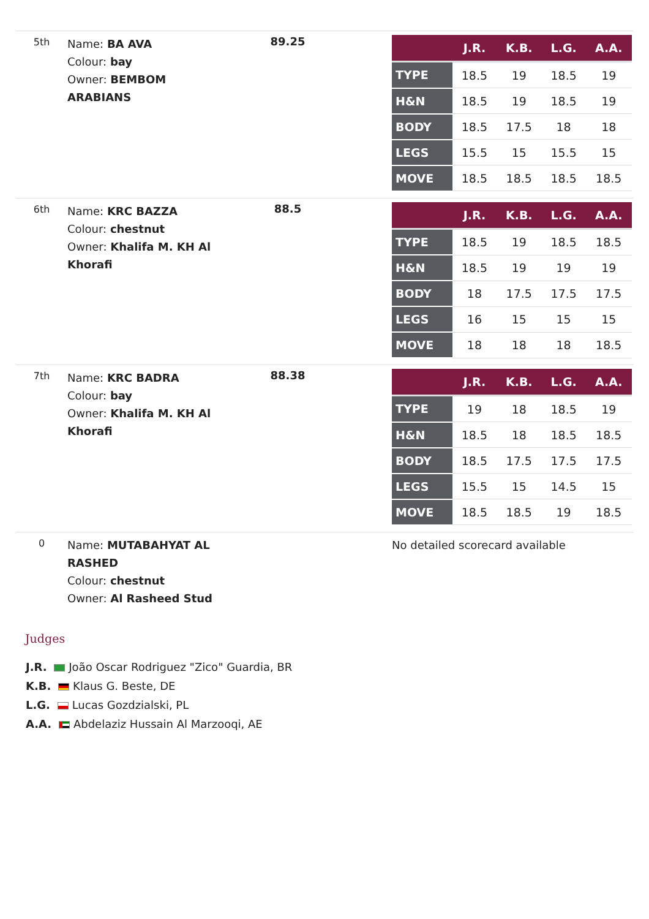| 5th | Name: BA AVA Colour: bay Owner: BEMBOM ARABIANS | 89.25 | | / / J.R. / K.B. / L.G. / A.A. / / --- / --- / --- / --- / --- / / TYPE / 18.5 / 19 / 18.5 / 19 / / H&N / 18.5 / 19 / 18.5 / 19 / / BODY / 18.5 / 17.5 / 18 / 18 / / LEGS / 15.5 / 15 / 15.5 / 15 / / MOVE / 18.5 / 18.5 / 18.5 / 18.5 / |
| 6th | Name: KRC BAZZA Colour: chestnut Owner: Khalifa M. KH Al Khorafi | 88.5 | | / / J.R. / K.B. / L.G. / A.A. / / --- / --- / --- / --- / --- / / TYPE / 18.5 / 19 / 18.5 / 18.5 / / H&N / 18.5 / 19 / 19 / 19 / / BODY / 18 / 17.5 / 17.5 / 17.5 / / LEGS / 16 / 15 / 15 / 15 / / MOVE / 18 / 18 / 18 / 18.5 / |
| 7th | Name: KRC BADRA Colour: bay Owner: Khalifa M. KH Al Khorafi | 88.38 | | / / J.R. / K.B. / L.G. / A.A. / / --- / --- / --- / --- / --- / / TYPE / 19 / 18 / 18.5 / 19 / / H&N / 18.5 / 18 / 18.5 / 18.5 / / BODY / 18.5 / 17.5 / 17.5 / 17.5 / / LEGS / 15.5 / 15 / 14.5 / 15 / / MOVE / 18.5 / 18.5 / 19 / 18.5 / |
| 0 | Name: MUTABAHYAT AL RASHED Colour: chestnut Owner: Al Rasheed Stud | | | No detailed scorecard available |
Judges
J.R. João Oscar Rodriguez "Zico" Guardia, BR
K.B. Klaus G. Beste, DE
L.G. Lucas Gozdzialski, PL
A.A. Abdelaziz Hussain Al Marzooqi, AE